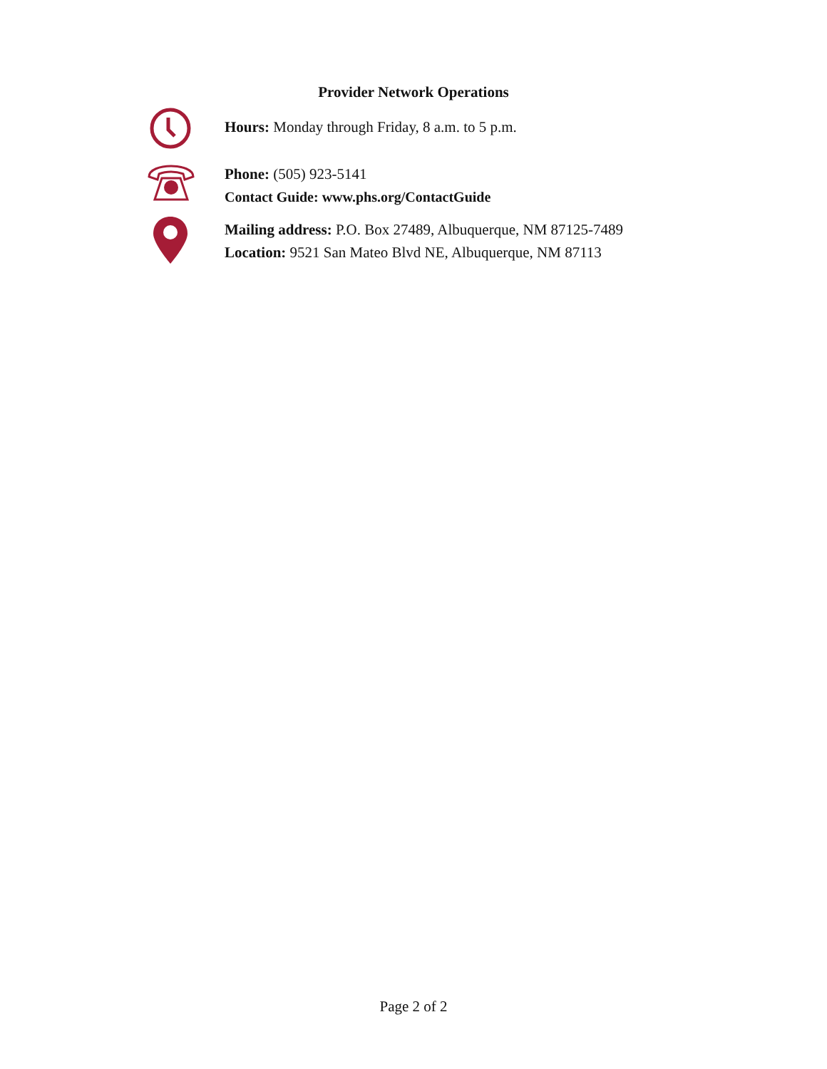Provider Network Operations
Hours: Monday through Friday, 8 a.m. to 5 p.m.
Phone: (505) 923-5141
Contact Guide: www.phs.org/ContactGuide
Mailing address: P.O. Box 27489, Albuquerque, NM 87125-7489
Location: 9521 San Mateo Blvd NE, Albuquerque, NM 87113
Page 2 of 2